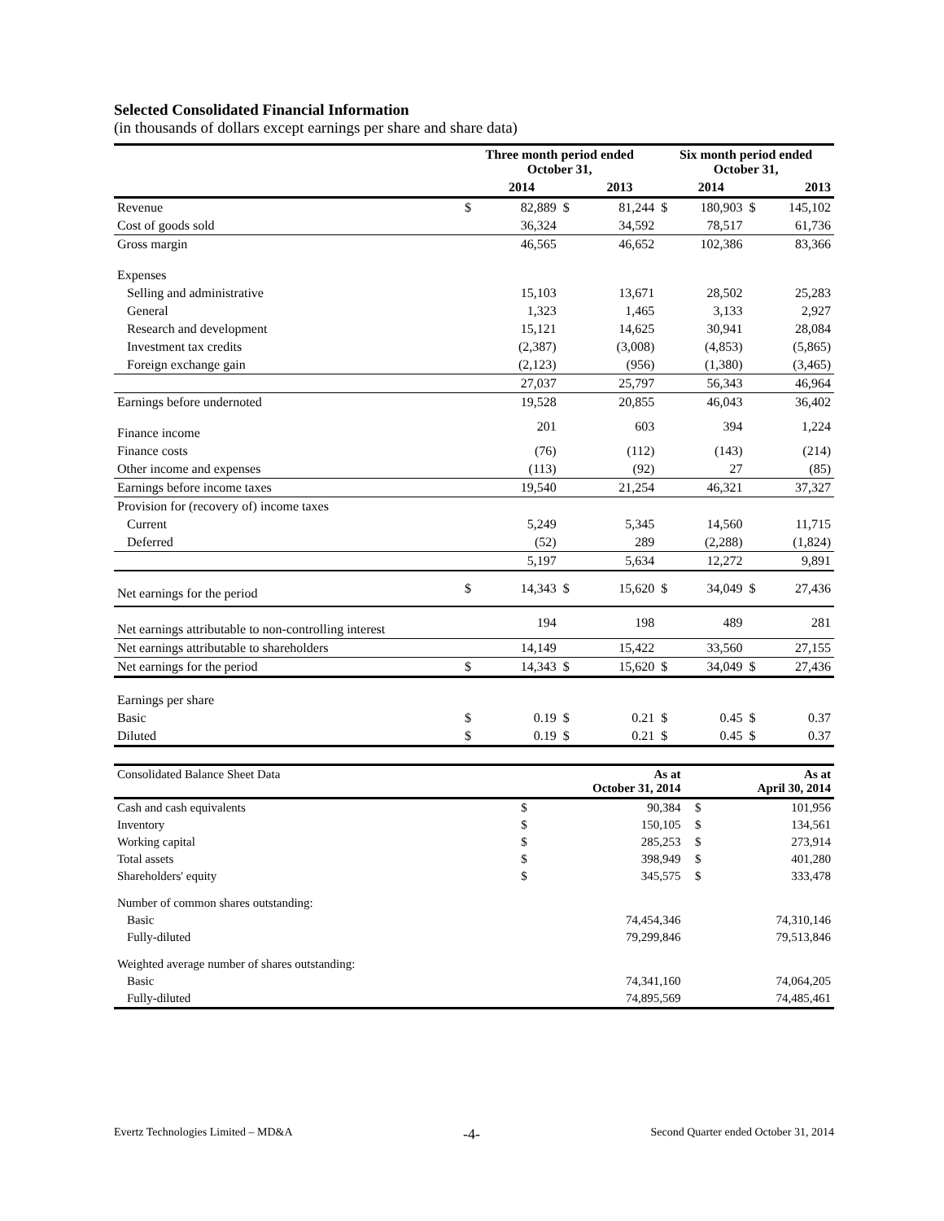Selected Consolidated Financial Information
(in thousands of dollars except earnings per share and share data)
| | Three month period ended October 31, | | | | Six month period ended October 31, | | | |
| --- | --- | --- | --- | --- | --- | --- | --- | --- |
| | | 2014 | | 2013 | | 2014 | | 2013 |
| Revenue | $ | 82,889 | $ | 81,244 | $ | 180,903 | $ | 145,102 |
| Cost of goods sold | | 36,324 | | 34,592 | | 78,517 | | 61,736 |
| Gross margin | | 46,565 | | 46,652 | | 102,386 | | 83,366 |
| Expenses | | | | | | | | |
| Selling and administrative | | 15,103 | | 13,671 | | 28,502 | | 25,283 |
| General | | 1,323 | | 1,465 | | 3,133 | | 2,927 |
| Research and development | | 15,121 | | 14,625 | | 30,941 | | 28,084 |
| Investment tax credits | | (2,387) | | (3,008) | | (4,853) | | (5,865) |
| Foreign exchange gain | | (2,123) | | (956) | | (1,380) | | (3,465) |
| | | 27,037 | | 25,797 | | 56,343 | | 46,964 |
| Earnings before undernoted | | 19,528 | | 20,855 | | 46,043 | | 36,402 |
| Finance income | | 201 | | 603 | | 394 | | 1,224 |
| Finance costs | | (76) | | (112) | | (143) | | (214) |
| Other income and expenses | | (113) | | (92) | | 27 | | (85) |
| Earnings before income taxes | | 19,540 | | 21,254 | | 46,321 | | 37,327 |
| Provision for (recovery of) income taxes | | | | | | | | |
| Current | | 5,249 | | 5,345 | | 14,560 | | 11,715 |
| Deferred | | (52) | | 289 | | (2,288) | | (1,824) |
| | | 5,197 | | 5,634 | | 12,272 | | 9,891 |
| Net earnings for the period | $ | 14,343 | $ | 15,620 | $ | 34,049 | $ | 27,436 |
| Net earnings attributable to non-controlling interest | | 194 | | 198 | | 489 | | 281 |
| Net earnings attributable to shareholders | | 14,149 | | 15,422 | | 33,560 | | 27,155 |
| Net earnings for the period | $ | 14,343 | $ | 15,620 | $ | 34,049 | $ | 27,436 |
| Earnings per share | | | | | | | | |
| Basic | $ | 0.19 | $ | 0.21 | $ | 0.45 | $ | 0.37 |
| Diluted | $ | 0.19 | $ | 0.21 | $ | 0.45 | $ | 0.37 |
| Consolidated Balance Sheet Data | | As at October 31, 2014 | | As at April 30, 2014 |
| Cash and cash equivalents | $ | 90,384 | $ | 101,956 |
| Inventory | $ | 150,105 | $ | 134,561 |
| Working capital | $ | 285,253 | $ | 273,914 |
| Total assets | $ | 398,949 | $ | 401,280 |
| Shareholders' equity | $ | 345,575 | $ | 333,478 |
| Number of common shares outstanding: | | | | |
| Basic | | 74,454,346 | | 74,310,146 |
| Fully-diluted | | 79,299,846 | | 79,513,846 |
| Weighted average number of shares outstanding: | | | | |
| Basic | | 74,341,160 | | 74,064,205 |
| Fully-diluted | | 74,895,569 | | 74,485,461 |
Evertz Technologies Limited – MD&A -4- Second Quarter ended October 31, 2014